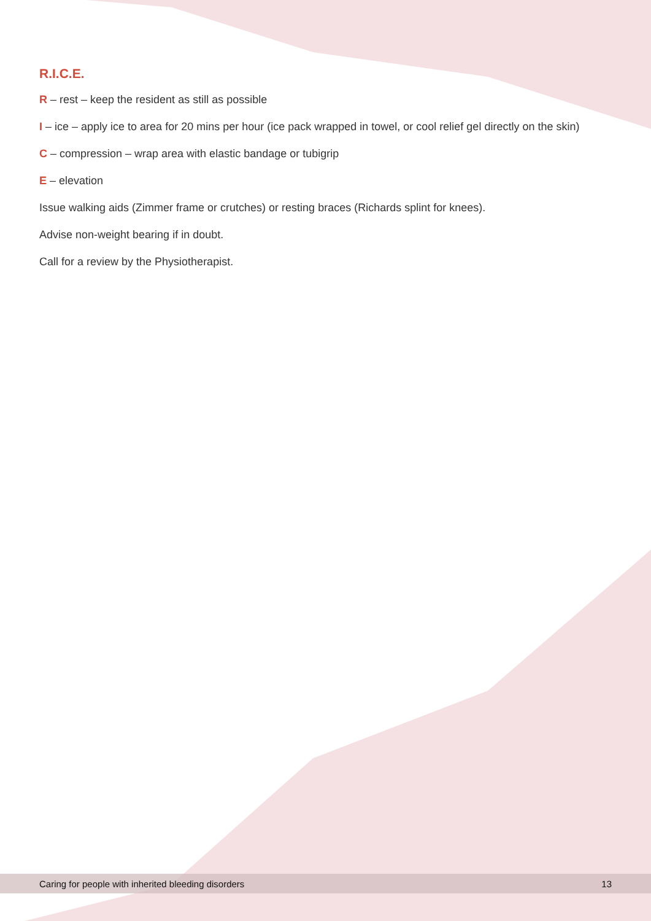R.I.C.E.
R – rest – keep the resident as still as possible
I – ice – apply ice to area for 20 mins per hour (ice pack wrapped in towel, or cool relief gel directly on the skin)
C – compression – wrap area with elastic bandage or tubigrip
E – elevation
Issue walking aids (Zimmer frame or crutches) or resting braces (Richards splint for knees).
Advise non-weight bearing if in doubt.
Call for a review by the Physiotherapist.
Caring for people with inherited bleeding disorders 13